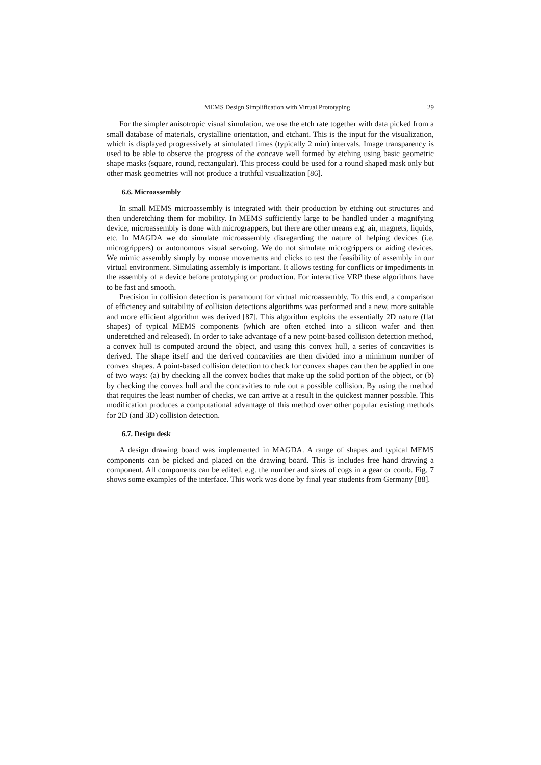MEMS Design Simplification with Virtual Prototyping 29
For the simpler anisotropic visual simulation, we use the etch rate together with data picked from a small database of materials, crystalline orientation, and etchant. This is the input for the visualization, which is displayed progressively at simulated times (typically 2 min) intervals. Image transparency is used to be able to observe the progress of the concave well formed by etching using basic geometric shape masks (square, round, rectangular). This process could be used for a round shaped mask only but other mask geometries will not produce a truthful visualization [86].
6.6. Microassembly
In small MEMS microassembly is integrated with their production by etching out structures and then underetching them for mobility. In MEMS sufficiently large to be handled under a magnifying device, microassembly is done with micrograppers, but there are other means e.g. air, magnets, liquids, etc. In MAGDA we do simulate microassembly disregarding the nature of helping devices (i.e. microgrippers) or autonomous visual servoing. We do not simulate microgrippers or aiding devices. We mimic assembly simply by mouse movements and clicks to test the feasibility of assembly in our virtual environment. Simulating assembly is important. It allows testing for conflicts or impediments in the assembly of a device before prototyping or production. For interactive VRP these algorithms have to be fast and smooth.
Precision in collision detection is paramount for virtual microassembly. To this end, a comparison of efficiency and suitability of collision detections algorithms was performed and a new, more suitable and more efficient algorithm was derived [87]. This algorithm exploits the essentially 2D nature (flat shapes) of typical MEMS components (which are often etched into a silicon wafer and then underetched and released). In order to take advantage of a new point-based collision detection method, a convex hull is computed around the object, and using this convex hull, a series of concavities is derived. The shape itself and the derived concavities are then divided into a minimum number of convex shapes. A point-based collision detection to check for convex shapes can then be applied in one of two ways: (a) by checking all the convex bodies that make up the solid portion of the object, or (b) by checking the convex hull and the concavities to rule out a possible collision. By using the method that requires the least number of checks, we can arrive at a result in the quickest manner possible. This modification produces a computational advantage of this method over other popular existing methods for 2D (and 3D) collision detection.
6.7. Design desk
A design drawing board was implemented in MAGDA. A range of shapes and typical MEMS components can be picked and placed on the drawing board. This is includes free hand drawing a component. All components can be edited, e.g. the number and sizes of cogs in a gear or comb. Fig. 7 shows some examples of the interface. This work was done by final year students from Germany [88].